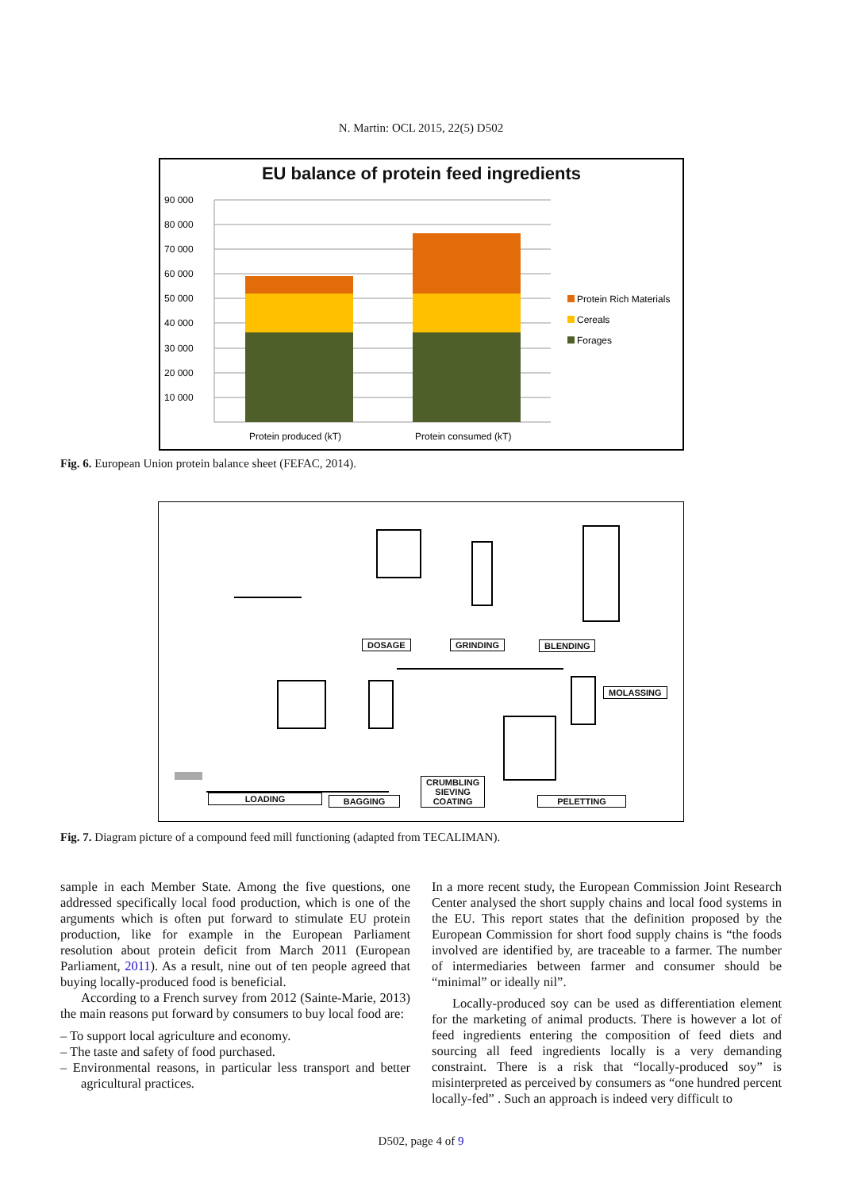N. Martin: OCL 2015, 22(5) D502
EU balance of protein feed ingredients
90 000
80 000
70 000
60 000
50 000
40 000
30 000
20 000
10 000
Protein Rich Materials
Cereals
Forages
Protein produced (kT)
Protein consumed (kT)
Fig. 6. European Union protein balance sheet (FEFAC, 2014).
DOSAGE GRINDING BLENDING
MOLASSING
CRUMBLING
SIEVING
COATING
LOADING BAGGING PELETTING
Fig. 7. Diagram picture of a compound feed mill functioning (adapted from TECALIMAN).
sample in each Member State. Among the five questions, one addressed specifically local food production, which is one of the arguments which is often put forward to stimulate EU protein production, like for example in the European Parliament resolution about protein deficit from March 2011 (European Parliament, 2011). As a result, nine out of ten people agreed that buying locally-produced food is beneficial.
According to a French survey from 2012 (Sainte-Marie, 2013) the main reasons put forward by consumers to buy local food are:
– To support local agriculture and economy.
– The taste and safety of food purchased.
– Environmental reasons, in particular less transport and better agricultural practices.
In a more recent study, the European Commission Joint Research Center analysed the short supply chains and local food systems in the EU. This report states that the definition proposed by the European Commission for short food supply chains is “the foods involved are identified by, are traceable to a farmer. The number of intermediaries between farmer and consumer should be “minimal” or ideally nil”.
Locally-produced soy can be used as differentiation element for the marketing of animal products. There is however a lot of feed ingredients entering the composition of feed diets and sourcing all feed ingredients locally is a very demanding constraint. There is a risk that “locally-produced soy” is misinterpreted as perceived by consumers as “one hundred percent locally-fed” . Such an approach is indeed very difficult to
D502, page 4 of 9